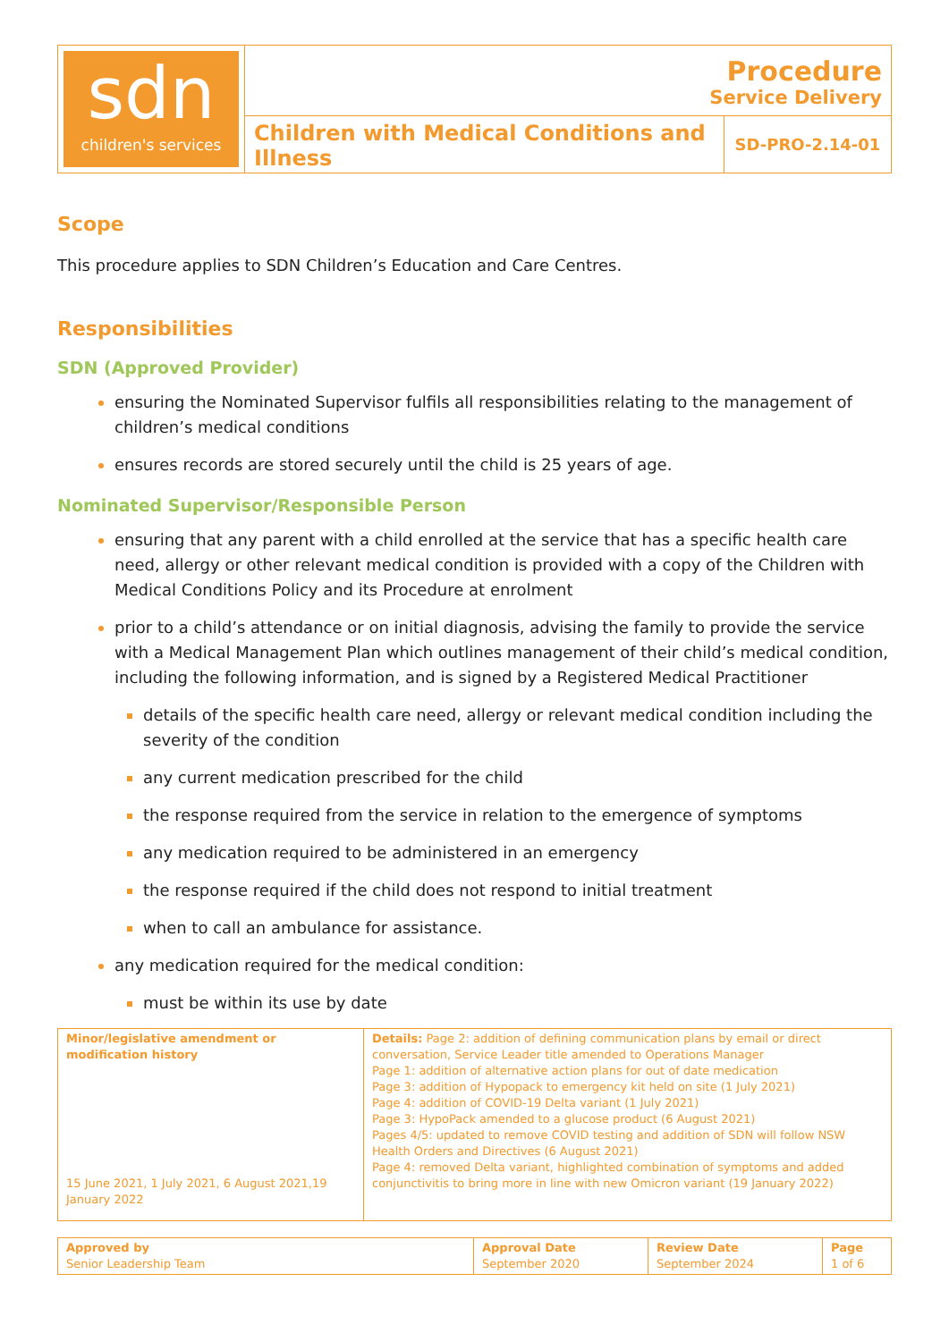| sdn children's services | Procedure Service Delivery | |
| | Children with Medical Conditions and Illness | SD-PRO-2.14-01 |
Scope
This procedure applies to SDN Children’s Education and Care Centres.
Responsibilities
SDN (Approved Provider)
ensuring the Nominated Supervisor fulfils all responsibilities relating to the management of children’s medical conditions
ensures records are stored securely until the child is 25 years of age.
Nominated Supervisor/Responsible Person
ensuring that any parent with a child enrolled at the service that has a specific health care need, allergy or other relevant medical condition is provided with a copy of the Children with Medical Conditions Policy and its Procedure at enrolment
prior to a child’s attendance or on initial diagnosis, advising the family to provide the service with a Medical Management Plan which outlines management of their child’s medical condition, including the following information, and is signed by a Registered Medical Practitioner
details of the specific health care need, allergy or relevant medical condition including the severity of the condition
any current medication prescribed for the child
the response required from the service in relation to the emergence of symptoms
any medication required to be administered in an emergency
the response required if the child does not respond to initial treatment
when to call an ambulance for assistance.
any medication required for the medical condition:
must be within its use by date
| Minor/legislative amendment or modification history 15 June 2021, 1 July 2021, 6 August 2021,19 January 2022 | Details: Page 2: addition of defining communication plans by email or direct conversation, Service Leader title amended to Operations Manager Page 1: addition of alternative action plans for out of date medication Page 3: addition of Hypopack to emergency kit held on site (1 July 2021) Page 4: addition of COVID-19 Delta variant (1 July 2021) Page 3: HypoPack amended to a glucose product (6 August 2021) Pages 4/5: updated to remove COVID testing and addition of SDN will follow NSW Health Orders and Directives (6 August 2021) Page 4: removed Delta variant, highlighted combination of symptoms and added conjunctivitis to bring more in line with new Omicron variant (19 January 2022) |
| Approved by Senior Leadership Team | Approval Date September 2020 | Review Date September 2024 | Page 1 of 6 |